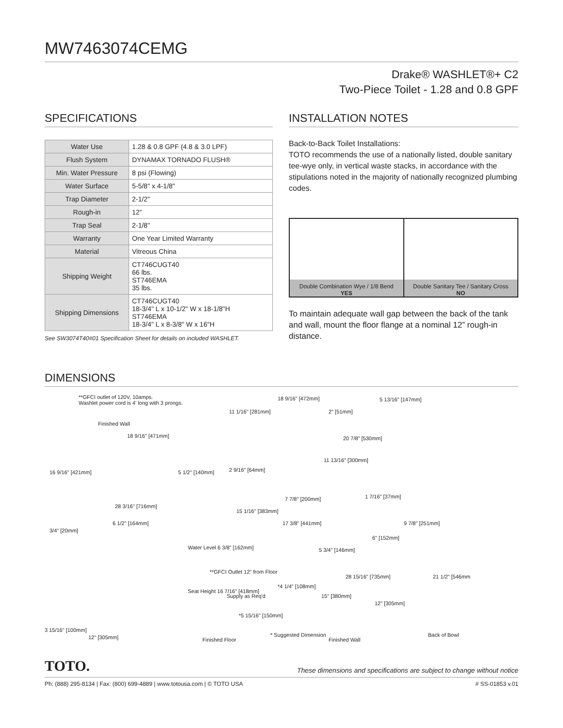MW7463074CEMG
Drake® WASHLET®+ C2
Two-Piece Toilet - 1.28 and 0.8 GPF
SPECIFICATIONS
| Water Use | 1.28 & 0.8 GPF (4.8 & 3.0 LPF) |
| Flush System | DYNAMAX TORNADO FLUSH® |
| Min. Water Pressure | 8 psi (Flowing) |
| Water Surface | 5-5/8" x 4-1/8" |
| Trap Diameter | 2-1/2" |
| Rough-in | 12" |
| Trap Seal | 2-1/8" |
| Warranty | One Year Limited Warranty |
| Material | Vitreous China |
| Shipping Weight | CT746CUGT40 66 lbs. ST746EMA 35 lbs. |
| Shipping Dimensions | CT746CUGT40 18-3/4" L x 10-1/2" W x 18-1/8"H ST746EMA 18-3/4" L x 8-3/8" W x 16"H |
See SW3074T40#01 Specification Sheet for details on included WASHLET.
INSTALLATION NOTES
Back-to-Back Toilet Installations:
TOTO recommends the use of a nationally listed, double sanitary tee-wye only, in vertical waste stacks, in accordance with the stipulations noted in the majority of nationally recognized plumbing codes.
Double Combination Wye / 1/8 Bend
YES
Double Sanitary Tee / Sanitary Cross
NO
To maintain adequate wall gap between the back of the tank and wall, mount the floor flange at a nominal 12” rough-in distance.
DIMENSIONS
**GFCI outlet of 120V, 10amps.
Washlet power cord is 4' long with 3 prongs.
Finished Wall
18 9/16" [471mm]
16 9/16" [421mm] 5 1/2" [140mm]
28 3/16" [716mm]
11 1/16" [281mm]
18 9/16" [472mm]
2" [51mm]
5 13/16" [147mm]
20 7/8" [530mm]
11 13/16" [300mm]
2 9/16" [64mm]
7 7/8" [200mm]
15 1/16" [383mm]
1 7/16" [37mm]
6 1/2" [164mm]
3/4" [20mm]
17 3/8" [441mm] 9 7/8" [251mm]
6" [152mm]
Water Level 6 3/8" [162mm] 5 3/4" [146mm]
**GFCI Outlet 12" from Floor
28 15/16" [735mm] 21 1/2" [546mm
*4 1/4" [108mm]
Seat Height 16 7/16" [418mm]
Supply as Req'd 15" [380mm]
12" [305mm]
*5 15/16" [150mm]
3 15/16" [100mm]
12" [305mm] Finished Floor
* Suggested Dimension
Finished Wall
Back of Bowl
TOTO. These dimensions and specifications are subject to change without notice
Ph: (888) 295-8134 | Fax: (800) 699-4889 | www.totousa.com | © TOTO USA # SS-01853 v.01